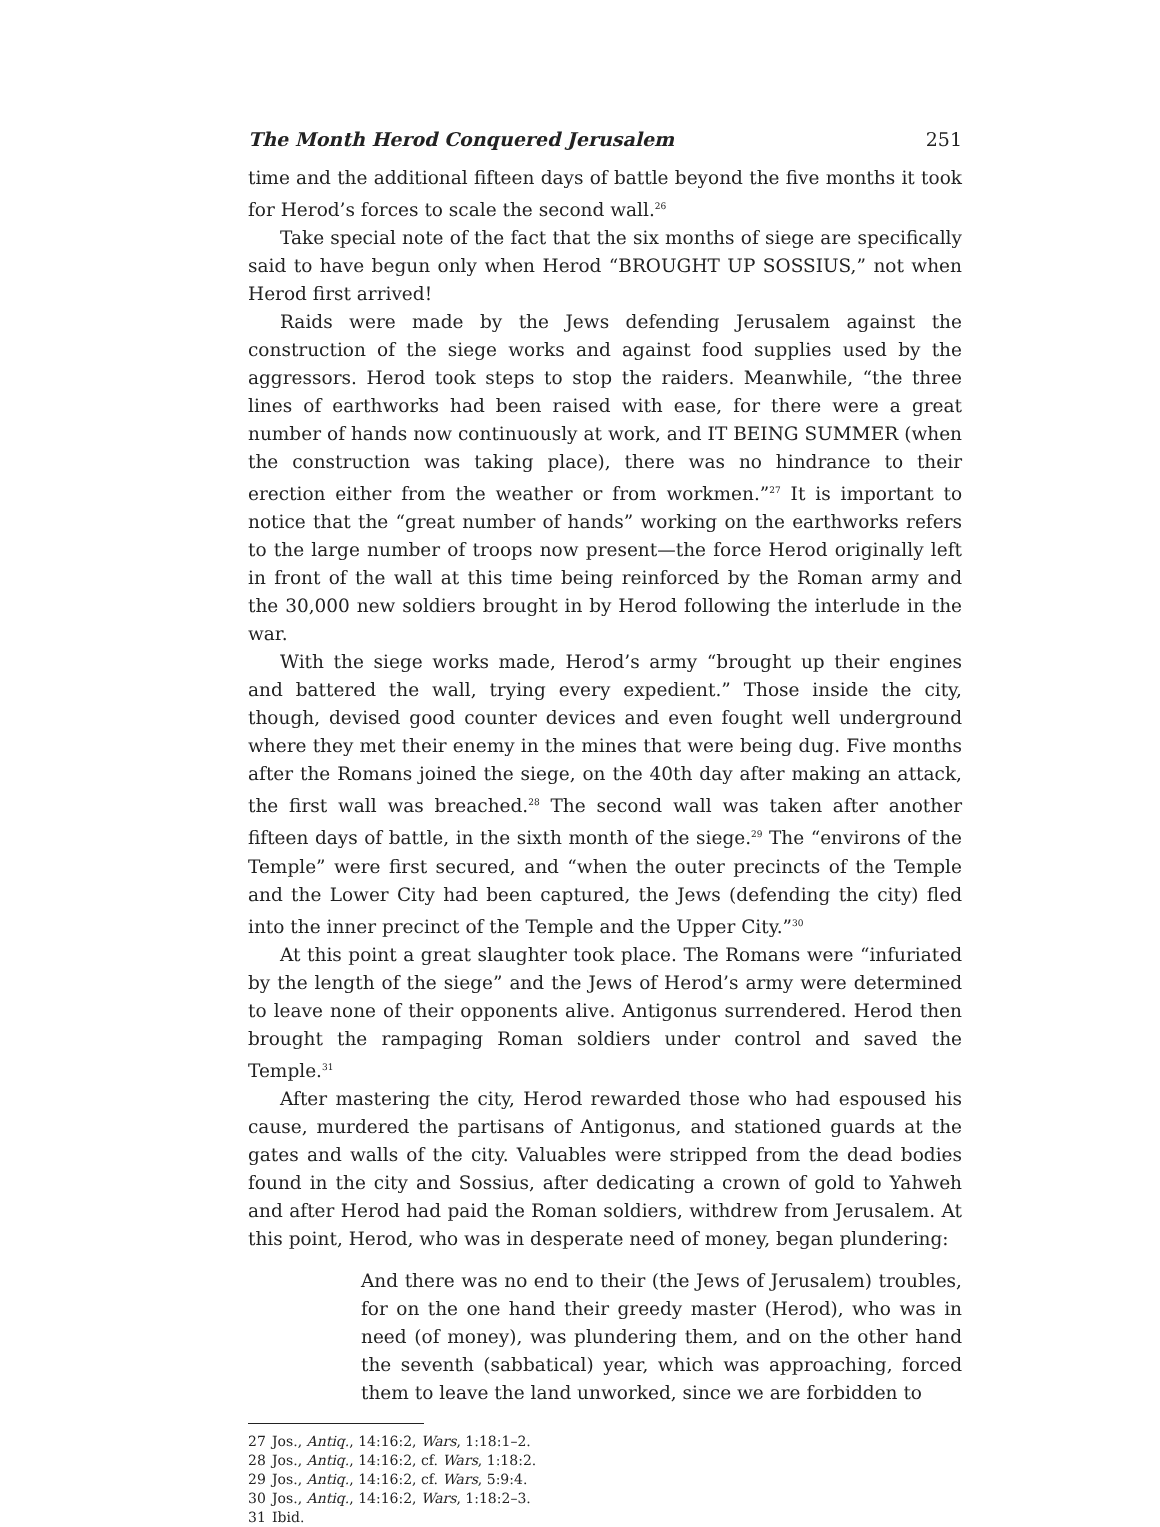The Month Herod Conquered Jerusalem 251
time and the additional fifteen days of battle beyond the five months it took for Herod’s forces to scale the second wall.<sup>26</sup>
Take special note of the fact that the six months of siege are specifically said to have begun only when Herod “BROUGHT UP SOSSIUS,” not when Herod first arrived!
Raids were made by the Jews defending Jerusalem against the construction of the siege works and against food supplies used by the aggressors. Herod took steps to stop the raiders. Meanwhile, “the three lines of earthworks had been raised with ease, for there were a great number of hands now continuously at work, and IT BEING SUMMER (when the construction was taking place), there was no hindrance to their erection either from the weather or from workmen.”<sup>27</sup> It is important to notice that the “great number of hands” working on the earthworks refers to the large number of troops now present—the force Herod originally left in front of the wall at this time being reinforced by the Roman army and the 30,000 new soldiers brought in by Herod following the interlude in the war.
With the siege works made, Herod’s army “brought up their engines and battered the wall, trying every expedient.” Those inside the city, though, devised good counter devices and even fought well underground where they met their enemy in the mines that were being dug. Five months after the Romans joined the siege, on the 40th day after making an attack, the first wall was breached.<sup>28</sup> The second wall was taken after another fifteen days of battle, in the sixth month of the siege.<sup>29</sup> The “environs of the Temple” were first secured, and “when the outer precincts of the Temple and the Lower City had been captured, the Jews (defending the city) fled into the inner precinct of the Temple and the Upper City.”<sup>30</sup>
At this point a great slaughter took place. The Romans were “infuriated by the length of the siege” and the Jews of Herod’s army were determined to leave none of their opponents alive. Antigonus surrendered. Herod then brought the rampaging Roman soldiers under control and saved the Temple.<sup>31</sup>
After mastering the city, Herod rewarded those who had espoused his cause, murdered the partisans of Antigonus, and stationed guards at the gates and walls of the city. Valuables were stripped from the dead bodies found in the city and Sossius, after dedicating a crown of gold to Yahweh and after Herod had paid the Roman soldiers, withdrew from Jerusalem. At this point, Herod, who was in desperate need of money, began plundering:
And there was no end to their (the Jews of Jerusalem) troubles, for on the one hand their greedy master (Herod), who was in need (of money), was plundering them, and on the other hand the seventh (sabbatical) year, which was approaching, forced them to leave the land unworked, since we are forbidden to
27 Jos., Antiq., 14:16:2, Wars, 1:18:1–2.
28 Jos., Antiq., 14:16:2, cf. Wars, 1:18:2.
29 Jos., Antiq., 14:16:2, cf. Wars, 5:9:4.
30 Jos., Antiq., 14:16:2, Wars, 1:18:2–3.
31 Ibid.